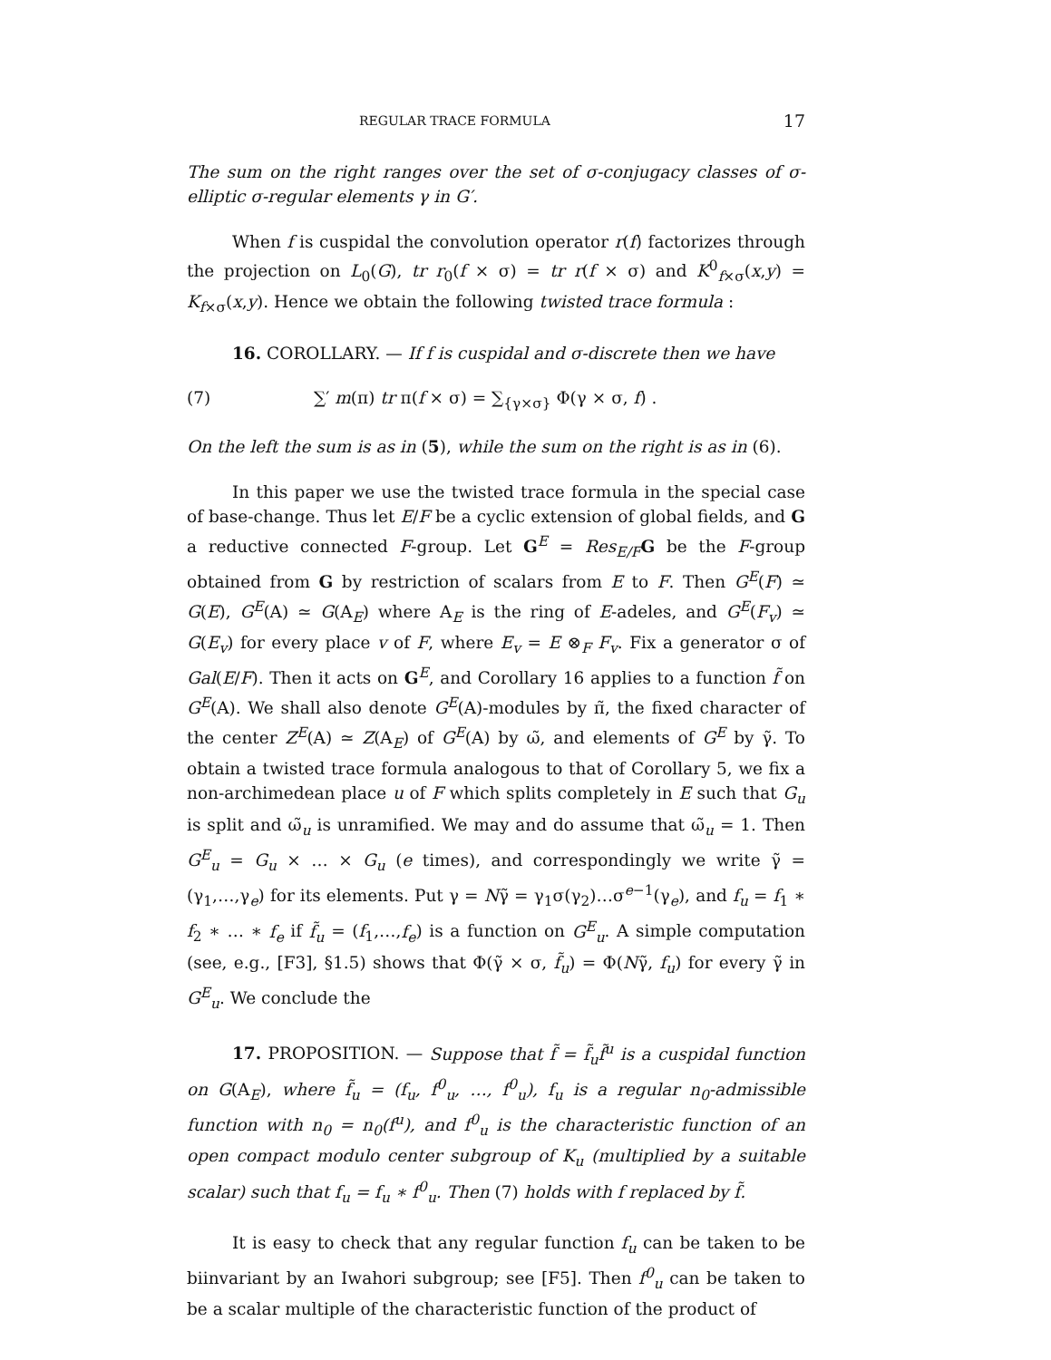REGULAR TRACE FORMULA 17
The sum on the right ranges over the set of σ-conjugacy classes of σ-elliptic σ-regular elements γ in G′.
When f is cuspidal the convolution operator r(f) factorizes through the projection on L<sub>0</sub>(G), tr r<sub>0</sub>(f × σ) = tr r(f × σ) and K<sup>0</sup><sub>f×σ</sub>(x,y) = K<sub>f×σ</sub>(x,y). Hence we obtain the following twisted trace formula :
16. COROLLARY. — If f is cuspidal and σ-discrete then we have
(7) ∑′ m(π) tr π(f × σ) = ∑<sub>{γ×σ}</sub> Φ(γ × σ, f) .
On the left the sum is as in (5), while the sum on the right is as in (6).
In this paper we use the twisted trace formula in the special case of base-change. Thus let E/F be a cyclic extension of global fields, and G a reductive connected F-group. Let G<sup>E</sup> = Res<sub>E/F</sub>G be the F-group obtained from G by restriction of scalars from E to F. Then G<sup>E</sup>(F) ≃ G(E), G<sup>E</sup>(A) ≃ G(A<sub>E</sub>) where A<sub>E</sub> is the ring of E-adeles, and G<sup>E</sup>(F<sub>v</sub>) ≃ G(E<sub>v</sub>) for every place v of F, where E<sub>v</sub> = E ⊗<sub>F</sub> F<sub>v</sub>. Fix a generator σ of Gal(E/F). Then it acts on G<sup>E</sup>, and Corollary 16 applies to a function f̃ on G<sup>E</sup>(A). We shall also denote G<sup>E</sup>(A)-modules by π̃, the fixed character of the center Z<sup>E</sup>(A) ≃ Z(A<sub>E</sub>) of G<sup>E</sup>(A) by ω̃, and elements of G<sup>E</sup> by γ̃. To obtain a twisted trace formula analogous to that of Corollary 5, we fix a non-archimedean place u of F which splits completely in E such that G<sub>u</sub> is split and ω̃<sub>u</sub> is unramified. We may and do assume that ω̃<sub>u</sub> = 1. Then G<sup>E</sup><sub>u</sub> = G<sub>u</sub> × … × G<sub>u</sub> (e times), and correspondingly we write γ̃ = (γ<sub>1</sub>,…,γ<sub>e</sub>) for its elements. Put γ = Nγ̃ = γ<sub>1</sub>σ(γ<sub>2</sub>)…σ<sup>e−1</sup>(γ<sub>e</sub>), and f<sub>u</sub> = f<sub>1</sub> ∗ f<sub>2</sub> ∗ … ∗ f<sub>e</sub> if f̃<sub>u</sub> = (f<sub>1</sub>,…,f<sub>e</sub>) is a function on G<sup>E</sup><sub>u</sub>. A simple computation (see, e.g., [F3], §1.5) shows that Φ(γ̃ × σ, f̃<sub>u</sub>) = Φ(Nγ̃, f<sub>u</sub>) for every γ̃ in G<sup>E</sup><sub>u</sub>. We conclude the
17. PROPOSITION. — Suppose that f̃ = f̃<sub>u</sub>f̃<sup>u</sup> is a cuspidal function on G(A<sub>E</sub>), where f̃<sub>u</sub> = (f<sub>u</sub>, f<sup>0</sup><sub>u</sub>, …, f<sup>0</sup><sub>u</sub>), f<sub>u</sub> is a regular n<sub>0</sub>-admissible function with n<sub>0</sub> = n<sub>0</sub>(f<sup>u</sup>), and f<sup>0</sup><sub>u</sub> is the characteristic function of an open compact modulo center subgroup of K<sub>u</sub> (multiplied by a suitable scalar) such that f<sub>u</sub> = f<sub>u</sub> ∗ f<sup>0</sup><sub>u</sub>. Then (7) holds with f replaced by f̃.
It is easy to check that any regular function f<sub>u</sub> can be taken to be biinvariant by an Iwahori subgroup; see [F5]. Then f<sup>0</sup><sub>u</sub> can be taken to be a scalar multiple of the characteristic function of the product of